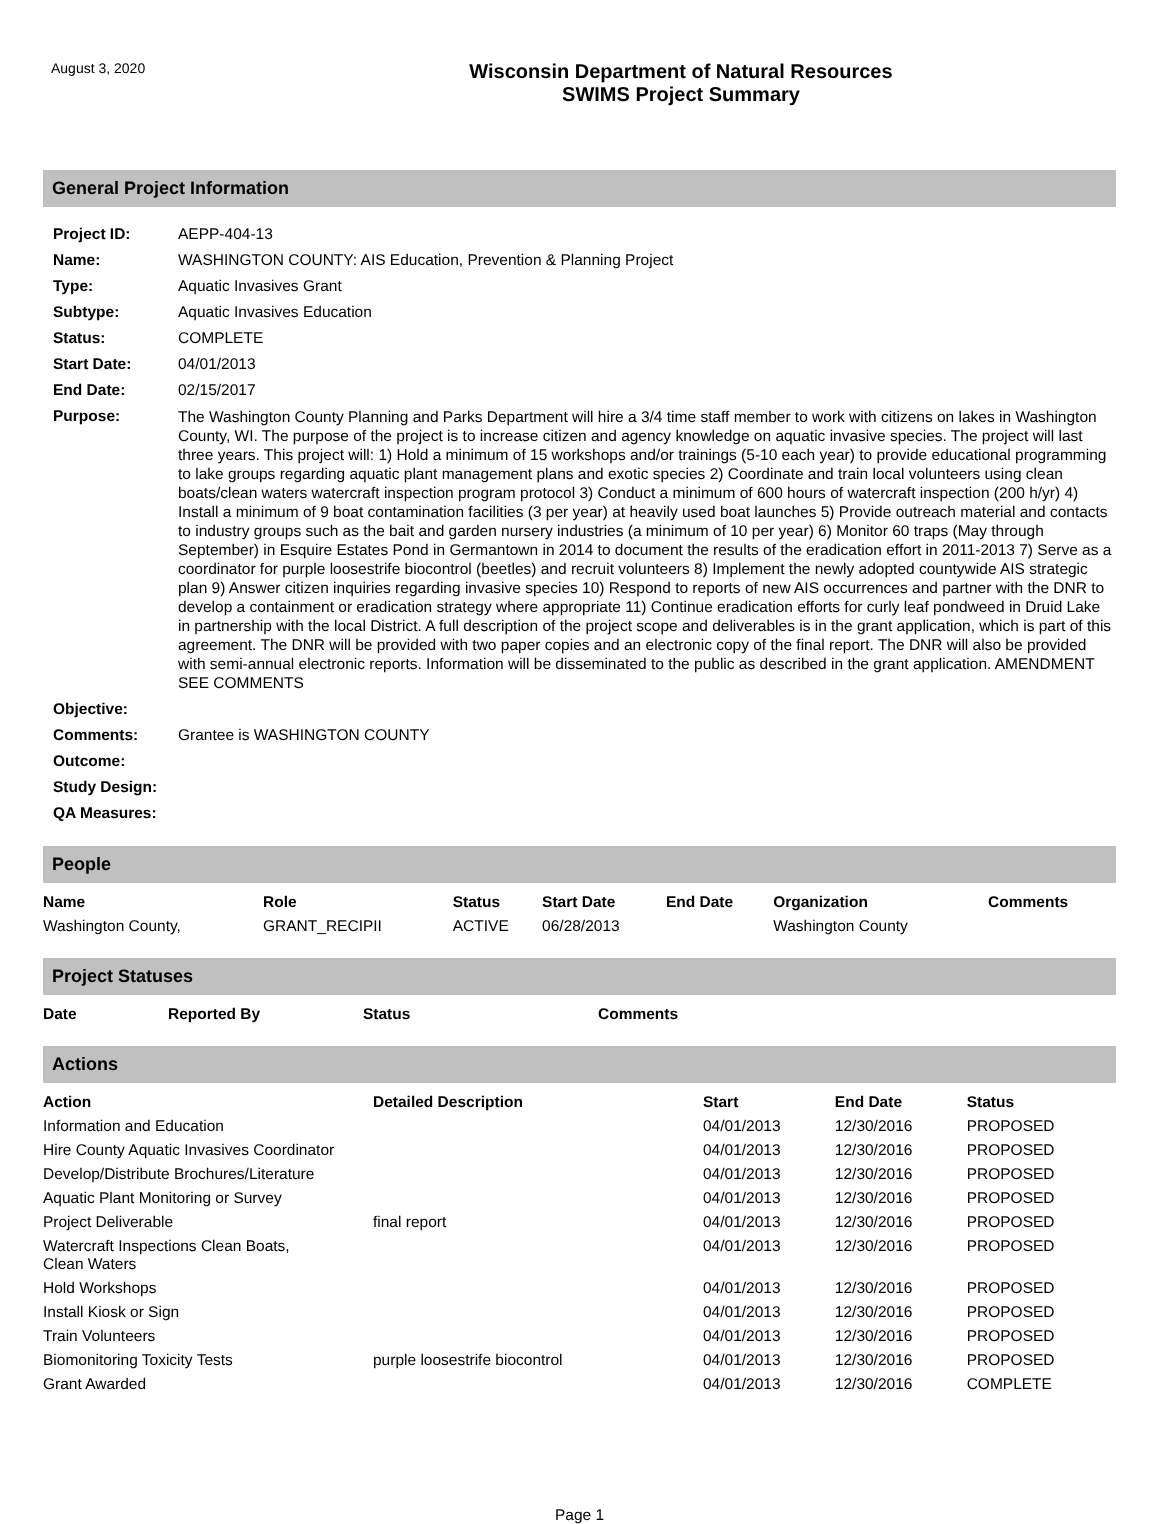August 3, 2020
Wisconsin Department of Natural Resources
SWIMS Project Summary
General Project Information
| Project ID: | AEPP-404-13 |
| Name: | WASHINGTON COUNTY: AIS Education, Prevention & Planning Project |
| Type: | Aquatic Invasives Grant |
| Subtype: | Aquatic Invasives Education |
| Status: | COMPLETE |
| Start Date: | 04/01/2013 |
| End Date: | 02/15/2017 |
| Purpose: | The Washington County Planning and Parks Department will hire a 3/4 time staff member to work with citizens on lakes in Washington County, WI. The purpose of the project is to increase citizen and agency knowledge on aquatic invasive species. The project will last three years. This project will: 1) Hold a minimum of 15 workshops and/or trainings (5-10 each year) to provide educational programming to lake groups regarding aquatic plant management plans and exotic species 2) Coordinate and train local volunteers using clean boats/clean waters watercraft inspection program protocol 3) Conduct a minimum of 600 hours of watercraft inspection (200 h/yr) 4) Install a minimum of 9 boat contamination facilities (3 per year) at heavily used boat launches 5) Provide outreach material and contacts to industry groups such as the bait and garden nursery industries (a minimum of 10 per year) 6) Monitor 60 traps (May through September) in Esquire Estates Pond in Germantown in 2014 to document the results of the eradication effort in 2011-2013 7) Serve as a coordinator for purple loosestrife biocontrol (beetles) and recruit volunteers 8) Implement the newly adopted countywide AIS strategic plan 9) Answer citizen inquiries regarding invasive species 10) Respond to reports of new AIS occurrences and partner with the DNR to develop a containment or eradication strategy where appropriate 11) Continue eradication efforts for curly leaf pondweed in Druid Lake in partnership with the local District. A full description of the project scope and deliverables is in the grant application, which is part of this agreement. The DNR will be provided with two paper copies and an electronic copy of the final report. The DNR will also be provided with semi-annual electronic reports. Information will be disseminated to the public as described in the grant application. AMENDMENT SEE COMMENTS |
| Objective: | |
| Comments: | Grantee is WASHINGTON COUNTY |
| Outcome: | |
| Study Design: | |
| QA Measures: | |
People
| Name | Role | Status | Start Date | End Date | Organization | Comments |
| --- | --- | --- | --- | --- | --- | --- |
| Washington County, | GRANT_RECIPII | ACTIVE | 06/28/2013 | | Washington County | |
Project Statuses
| Date | Reported By | Status | Comments |
| --- | --- | --- | --- |
Actions
| Action | Detailed Description | Start | End Date | Status |
| --- | --- | --- | --- | --- |
| Information and Education | | 04/01/2013 | 12/30/2016 | PROPOSED |
| Hire County Aquatic Invasives Coordinator | | 04/01/2013 | 12/30/2016 | PROPOSED |
| Develop/Distribute Brochures/Literature | | 04/01/2013 | 12/30/2016 | PROPOSED |
| Aquatic Plant Monitoring or Survey | | 04/01/2013 | 12/30/2016 | PROPOSED |
| Project Deliverable | final report | 04/01/2013 | 12/30/2016 | PROPOSED |
| Watercraft Inspections Clean Boats, Clean Waters | | 04/01/2013 | 12/30/2016 | PROPOSED |
| Hold Workshops | | 04/01/2013 | 12/30/2016 | PROPOSED |
| Install Kiosk or Sign | | 04/01/2013 | 12/30/2016 | PROPOSED |
| Train Volunteers | | 04/01/2013 | 12/30/2016 | PROPOSED |
| Biomonitoring Toxicity Tests | purple loosestrife biocontrol | 04/01/2013 | 12/30/2016 | PROPOSED |
| Grant Awarded | | 04/01/2013 | 12/30/2016 | COMPLETE |
Page 1